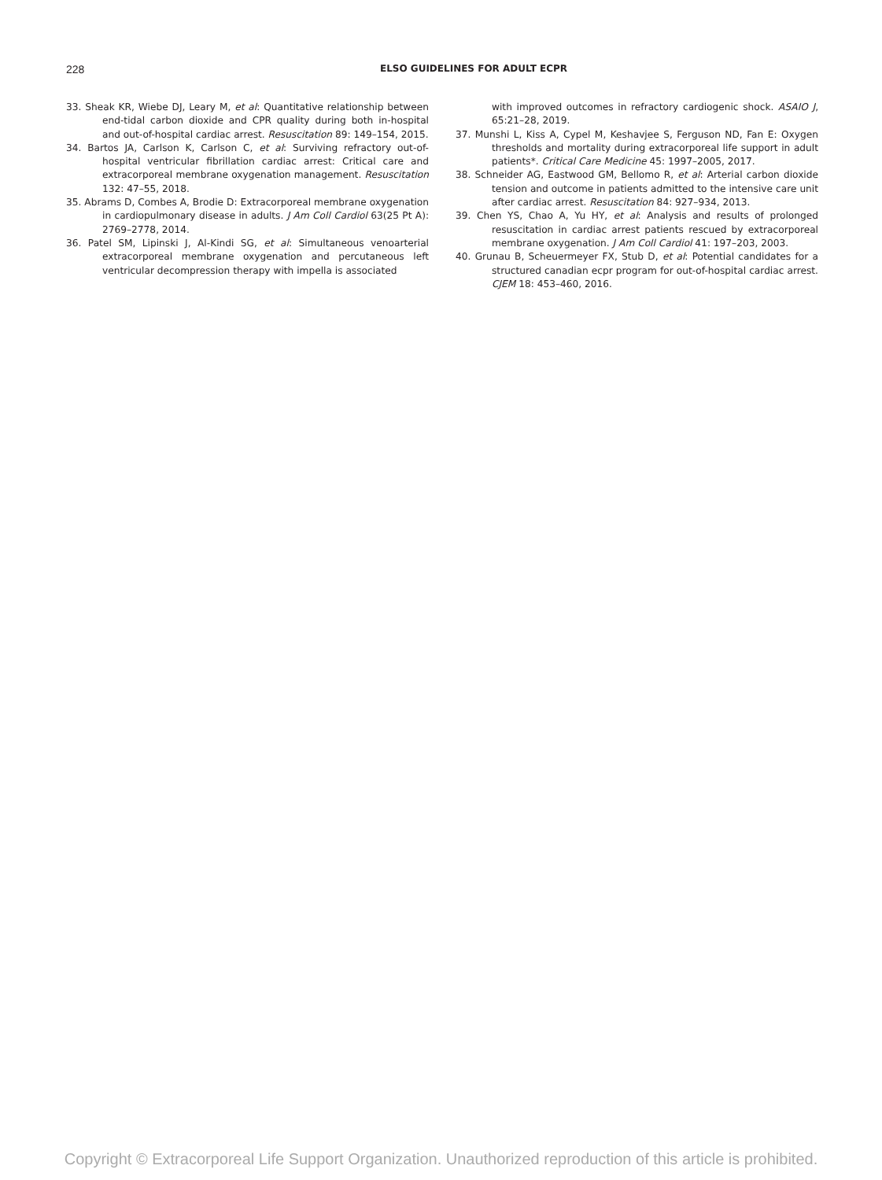228
ELSO GUIDELINES FOR ADULT ECPR
33. Sheak KR, Wiebe DJ, Leary M, et al: Quantitative relationship between end-tidal carbon dioxide and CPR quality during both in-hospital and out-of-hospital cardiac arrest. Resuscitation 89: 149–154, 2015.
34. Bartos JA, Carlson K, Carlson C, et al: Surviving refractory out-of-hospital ventricular fibrillation cardiac arrest: Critical care and extracorporeal membrane oxygenation management. Resuscitation 132: 47–55, 2018.
35. Abrams D, Combes A, Brodie D: Extracorporeal membrane oxygenation in cardiopulmonary disease in adults. J Am Coll Cardiol 63(25 Pt A): 2769–2778, 2014.
36. Patel SM, Lipinski J, Al-Kindi SG, et al: Simultaneous venoarterial extracorporeal membrane oxygenation and percutaneous left ventricular decompression therapy with impella is associated
with improved outcomes in refractory cardiogenic shock. ASAIO J, 65:21–28, 2019.
37. Munshi L, Kiss A, Cypel M, Keshavjee S, Ferguson ND, Fan E: Oxygen thresholds and mortality during extracorporeal life support in adult patients*. Critical Care Medicine 45: 1997–2005, 2017.
38. Schneider AG, Eastwood GM, Bellomo R, et al: Arterial carbon dioxide tension and outcome in patients admitted to the intensive care unit after cardiac arrest. Resuscitation 84: 927–934, 2013.
39. Chen YS, Chao A, Yu HY, et al: Analysis and results of prolonged resuscitation in cardiac arrest patients rescued by extracorporeal membrane oxygenation. J Am Coll Cardiol 41: 197–203, 2003.
40. Grunau B, Scheuermeyer FX, Stub D, et al: Potential candidates for a structured canadian ecpr program for out-of-hospital cardiac arrest. CJEM 18: 453–460, 2016.
Copyright © Extracorporeal Life Support Organization. Unauthorized reproduction of this article is prohibited.